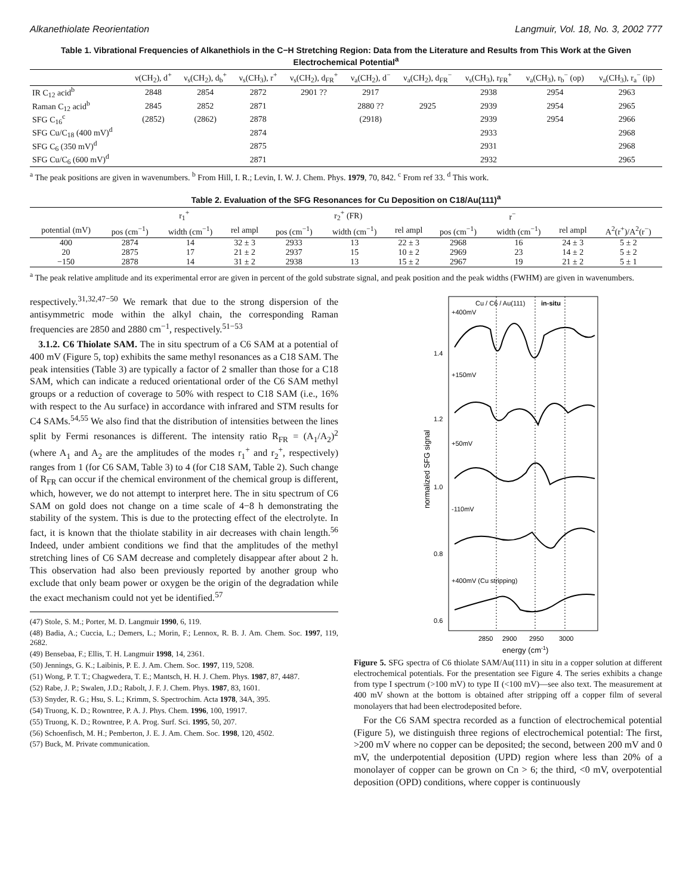Alkanethiolate Reorientation Langmuir, Vol. 18, No. 3, 2002 777
Table 1. Vibrational Frequencies of Alkanethiols in the C−H Stretching Region: Data from the Literature and Results from This Work at the Given Electrochemical Potential<sup>a</sup>
| | ν(CH<sub>2</sub>), d<sup>+</sup> | ν<sub>s</sub>(CH<sub>2</sub>), d<sub>b</sub><sup>+</sup> | ν<sub>s</sub>(CH<sub>3</sub>), r<sup>+</sup> | ν<sub>s</sub>(CH<sub>2</sub>), d<sub>FR</sub><sup>+</sup> | ν<sub>a</sub>(CH<sub>2</sub>), d<sup>−</sup> | ν<sub>a</sub>(CH<sub>2</sub>), d<sub>FR</sub><sup>−</sup> | ν<sub>s</sub>(CH<sub>3</sub>), r<sub>FR</sub><sup>+</sup> | ν<sub>a</sub>(CH<sub>3</sub>), r<sub>b</sub><sup>−</sup> (op) | ν<sub>a</sub>(CH<sub>3</sub>), r<sub>a</sub><sup>−</sup> (ip) |
| --- | --- | --- | --- | --- | --- | --- | --- | --- | --- |
| IR C<sub>12</sub> acid<sup>b</sup> | 2848 | 2854 | 2872 | 2901 ?? | 2917 | | 2938 | 2954 | 2963 |
| Raman C<sub>12</sub> acid<sup>b</sup> | 2845 | 2852 | 2871 | | 2880 ?? | 2925 | 2939 | 2954 | 2965 |
| SFG C<sub>16</sub><sup>c</sup> | (2852) | (2862) | 2878 | | (2918) | | 2939 | 2954 | 2966 |
| SFG Cu/C<sub>18</sub> (400 mV)<sup>d</sup> | | | 2874 | | | | 2933 | | 2968 |
| SFG C<sub>6</sub> (350 mV)<sup>d</sup> | | | 2875 | | | | 2931 | | 2968 |
| SFG Cu/C<sub>6</sub> (600 mV)<sup>d</sup> | | | 2871 | | | | 2932 | | 2965 |
<sup>a</sup> The peak positions are given in wavenumbers. <sup>b</sup> From Hill, I. R.; Levin, I. W. J. Chem. Phys. 1979, 70, 842. <sup>c</sup> From ref 33. <sup>d</sup> This work.
Table 2. Evaluation of the SFG Resonances for Cu Deposition on C18/Au(111)<sup>a</sup>
| | r<sub>1</sub><sup>+</sup> | | | r<sub>2</sub><sup>+</sup> (FR) | | | r<sup>−</sup> | | | |
| --- | --- | --- | --- | --- | --- | --- | --- | --- | --- | --- |
| potential (mV) | pos (cm<sup>−1</sup>) | width (cm<sup>−1</sup>) | rel ampl | pos (cm<sup>−1</sup>) | width (cm<sup>−1</sup>) | rel ampl | pos (cm<sup>−1</sup>) | width (cm<sup>−1</sup>) | rel ampl | A<sup>2</sup>(r<sup>+</sup>)/A<sup>2</sup>(r<sup>−</sup>) |
| 400 | 2874 | 14 | 32 ± 3 | 2933 | 13 | 22 ± 3 | 2968 | 16 | 24 ± 3 | 5 ± 2 |
| 20 | 2875 | 17 | 21 ± 2 | 2937 | 15 | 10 ± 2 | 2969 | 23 | 14 ± 2 | 5 ± 2 |
| −150 | 2878 | 14 | 31 ± 2 | 2938 | 13 | 15 ± 2 | 2967 | 19 | 21 ± 2 | 5 ± 1 |
<sup>a</sup> The peak relative amplitude and its experimental error are given in percent of the gold substrate signal, and peak position and the peak widths (FWHM) are given in wavenumbers.
respectively.<sup>31,32,47−50</sup> We remark that due to the strong dispersion of the antisymmetric mode within the alkyl chain, the corresponding Raman frequencies are 2850 and 2880 cm<sup>−1</sup>, respectively.<sup>51−53</sup>
3.1.2. C6 Thiolate SAM. The in situ spectrum of a C6 SAM at a potential of 400 mV (Figure 5, top) exhibits the same methyl resonances as a C18 SAM. The peak intensities (Table 3) are typically a factor of 2 smaller than those for a C18 SAM, which can indicate a reduced orientational order of the C6 SAM methyl groups or a reduction of coverage to 50% with respect to C18 SAM (i.e., 16% with respect to the Au surface) in accordance with infrared and STM results for C4 SAMs.<sup>54,55</sup> We also find that the distribution of intensities between the lines split by Fermi resonances is different. The intensity ratio R<sub>FR</sub> = (A<sub>1</sub>/A<sub>2</sub>)<sup>2</sup> (where A<sub>1</sub> and A<sub>2</sub> are the amplitudes of the modes r<sub>1</sub><sup>+</sup> and r<sub>2</sub><sup>+</sup>, respectively) ranges from 1 (for C6 SAM, Table 3) to 4 (for C18 SAM, Table 2). Such change of R<sub>FR</sub> can occur if the chemical environment of the chemical group is different, which, however, we do not attempt to interpret here. The in situ spectrum of C6 SAM on gold does not change on a time scale of 4−8 h demonstrating the stability of the system. This is due to the protecting effect of the electrolyte. In fact, it is known that the thiolate stability in air decreases with chain length.<sup>56</sup> Indeed, under ambient conditions we find that the amplitudes of the methyl stretching lines of C6 SAM decrease and completely disappear after about 2 h. This observation had also been previously reported by another group who exclude that only beam power or oxygen be the origin of the degradation while the exact mechanism could not yet be identified.<sup>57</sup>
(47) Stole, S. M.; Porter, M. D. Langmuir 1990, 6, 119.
(48) Badia, A.; Cuccia, L.; Demers, L.; Morin, F.; Lennox, R. B. J. Am. Chem. Soc. 1997, 119, 2682.
(49) Bensebaa, F.; Ellis, T. H. Langmuir 1998, 14, 2361.
(50) Jennings, G. K.; Laibinis, P. E. J. Am. Chem. Soc. 1997, 119, 5208.
(51) Wong, P. T. T.; Chagwedera, T. E.; Mantsch, H. H. J. Chem. Phys. 1987, 87, 4487.
(52) Rabe, J. P.; Swalen, J.D.; Rabolt, J. F. J. Chem. Phys. 1987, 83, 1601.
(53) Snyder, R. G.; Hsu, S. L.; Krimm, S. Spectrochim. Acta 1978, 34A, 395.
(54) Truong, K. D.; Rowntree, P. A. J. Phys. Chem. 1996, 100, 19917.
(55) Truong, K. D.; Rowntree, P. A. Prog. Surf. Sci. 1995, 50, 207.
(56) Schoenfisch, M. H.; Pemberton, J. E. J. Am. Chem. Soc. 1998, 120, 4502.
(57) Buck, M. Private communication.
Cu / C6 / Au(111)
in-situ
+400mV
+150mV
+50mV
-110mV
+400mV (Cu stripping)
1.4
1.2
1.0
0.8
0.6
normalized SFG signal
2850
2900
2950
3000
energy (cm-1)
Figure 5. SFG spectra of C6 thiolate SAM/Au(111) in situ in a copper solution at different electrochemical potentials. For the presentation see Figure 4. The series exhibits a change from type I spectrum (>100 mV) to type II (<100 mV)—see also text. The measurement at 400 mV shown at the bottom is obtained after stripping off a copper film of several monolayers that had been electrodeposited before.
For the C6 SAM spectra recorded as a function of electrochemical potential (Figure 5), we distinguish three regions of electrochemical potential: The first, >200 mV where no copper can be deposited; the second, between 200 mV and 0 mV, the underpotential deposition (UPD) region where less than 20% of a monolayer of copper can be grown on Cn > 6; the third, <0 mV, overpotential deposition (OPD) conditions, where copper is continuously